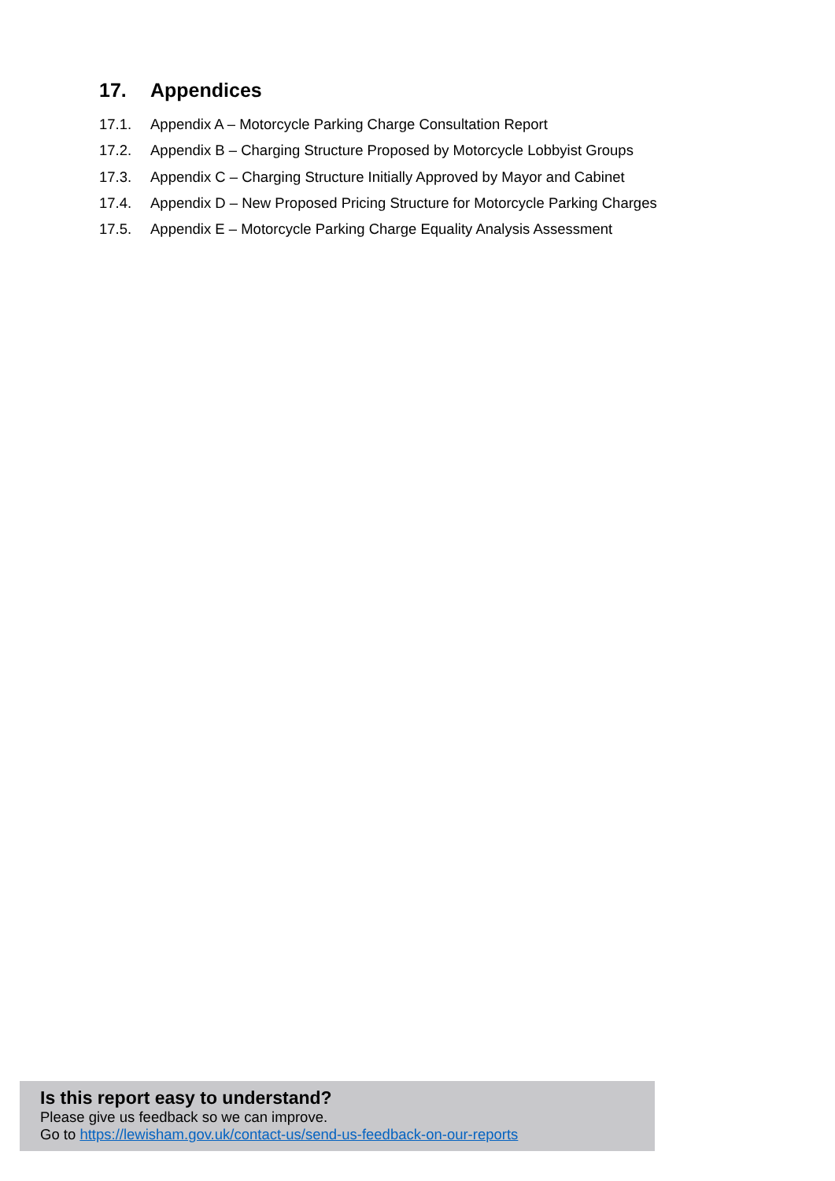17. Appendices
17.1. Appendix A – Motorcycle Parking Charge Consultation Report
17.2. Appendix B – Charging Structure Proposed by Motorcycle Lobbyist Groups
17.3. Appendix C – Charging Structure Initially Approved by Mayor and Cabinet
17.4. Appendix D – New Proposed Pricing Structure for Motorcycle Parking Charges
17.5. Appendix E – Motorcycle Parking Charge Equality Analysis Assessment
Is this report easy to understand?
Please give us feedback so we can improve.
Go to https://lewisham.gov.uk/contact-us/send-us-feedback-on-our-reports